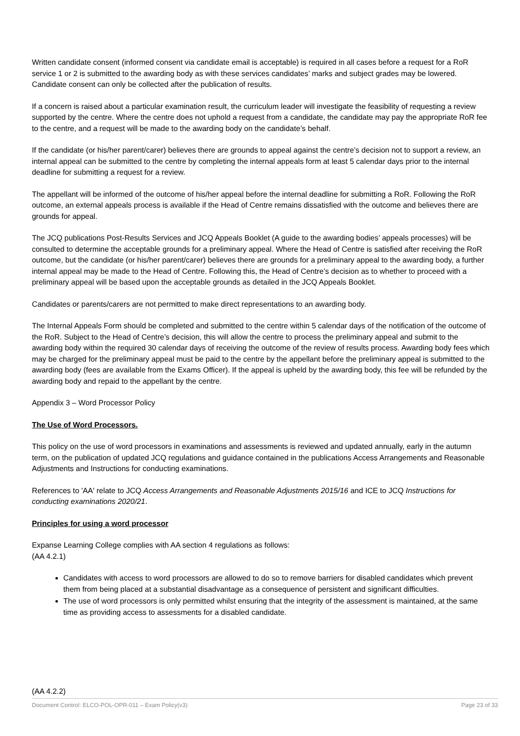Written candidate consent (informed consent via candidate email is acceptable) is required in all cases before a request for a RoR service 1 or 2 is submitted to the awarding body as with these services candidates’ marks and subject grades may be lowered. Candidate consent can only be collected after the publication of results.
If a concern is raised about a particular examination result, the curriculum leader will investigate the feasibility of requesting a review supported by the centre. Where the centre does not uphold a request from a candidate, the candidate may pay the appropriate RoR fee to the centre, and a request will be made to the awarding body on the candidate’s behalf.
If the candidate (or his/her parent/carer) believes there are grounds to appeal against the centre’s decision not to support a review, an internal appeal can be submitted to the centre by completing the internal appeals form at least 5 calendar days prior to the internal deadline for submitting a request for a review.
The appellant will be informed of the outcome of his/her appeal before the internal deadline for submitting a RoR. Following the RoR outcome, an external appeals process is available if the Head of Centre remains dissatisfied with the outcome and believes there are grounds for appeal.
The JCQ publications Post-Results Services and JCQ Appeals Booklet (A guide to the awarding bodies’ appeals processes) will be consulted to determine the acceptable grounds for a preliminary appeal. Where the Head of Centre is satisfied after receiving the RoR outcome, but the candidate (or his/her parent/carer) believes there are grounds for a preliminary appeal to the awarding body, a further internal appeal may be made to the Head of Centre. Following this, the Head of Centre’s decision as to whether to proceed with a preliminary appeal will be based upon the acceptable grounds as detailed in the JCQ Appeals Booklet.
Candidates or parents/carers are not permitted to make direct representations to an awarding body.
The Internal Appeals Form should be completed and submitted to the centre within 5 calendar days of the notification of the outcome of the RoR. Subject to the Head of Centre’s decision, this will allow the centre to process the preliminary appeal and submit to the awarding body within the required 30 calendar days of receiving the outcome of the review of results process. Awarding body fees which may be charged for the preliminary appeal must be paid to the centre by the appellant before the preliminary appeal is submitted to the awarding body (fees are available from the Exams Officer). If the appeal is upheld by the awarding body, this fee will be refunded by the awarding body and repaid to the appellant by the centre.
Appendix 3 – Word Processor Policy
The Use of Word Processors.
This policy on the use of word processors in examinations and assessments is reviewed and updated annually, early in the autumn term, on the publication of updated JCQ regulations and guidance contained in the publications Access Arrangements and Reasonable Adjustments and Instructions for conducting examinations.
References to 'AA' relate to JCQ Access Arrangements and Reasonable Adjustments 2015/16 and ICE to JCQ Instructions for conducting examinations 2020/21.
Principles for using a word processor
Expanse Learning College complies with AA section 4 regulations as follows:
(AA 4.2.1)
Candidates with access to word processors are allowed to do so to remove barriers for disabled candidates which prevent them from being placed at a substantial disadvantage as a consequence of persistent and significant difficulties.
The use of word processors is only permitted whilst ensuring that the integrity of the assessment is maintained, at the same time as providing access to assessments for a disabled candidate.
(AA 4.2.2)
Document Control: ELCO-POL-OPR-011 – Exam Policy(v3) Page 23 of 33